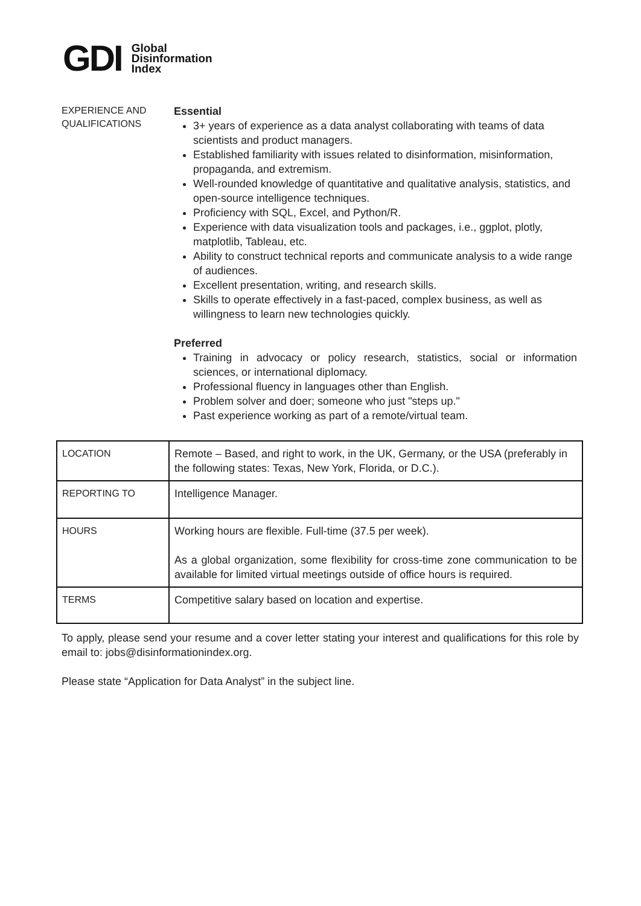GDI
Global
Disinformation
Index
EXPERIENCE AND QUALIFICATIONS
Essential
3+ years of experience as a data analyst collaborating with teams of data scientists and product managers.
Established familiarity with issues related to disinformation, misinformation, propaganda, and extremism.
Well-rounded knowledge of quantitative and qualitative analysis, statistics, and open-source intelligence techniques.
Proficiency with SQL, Excel, and Python/R.
Experience with data visualization tools and packages, i.e., ggplot, plotly, matplotlib, Tableau, etc.
Ability to construct technical reports and communicate analysis to a wide range of audiences.
Excellent presentation, writing, and research skills.
Skills to operate effectively in a fast-paced, complex business, as well as willingness to learn new technologies quickly.
Preferred
Training in advocacy or policy research, statistics, social or information sciences, or international diplomacy.
Professional fluency in languages other than English.
Problem solver and doer; someone who just "steps up."
Past experience working as part of a remote/virtual team.
| LOCATION | Remote – Based, and right to work, in the UK, Germany, or the USA (preferably in the following states: Texas, New York, Florida, or D.C.). |
| REPORTING TO | Intelligence Manager. |
| HOURS | Working hours are flexible. Full-time (37.5 per week). As a global organization, some flexibility for cross-time zone communication to be available for limited virtual meetings outside of office hours is required. |
| TERMS | Competitive salary based on location and expertise. |
To apply, please send your resume and a cover letter stating your interest and qualifications for this role by email to: jobs@disinformationindex.org.
Please state “Application for Data Analyst” in the subject line.